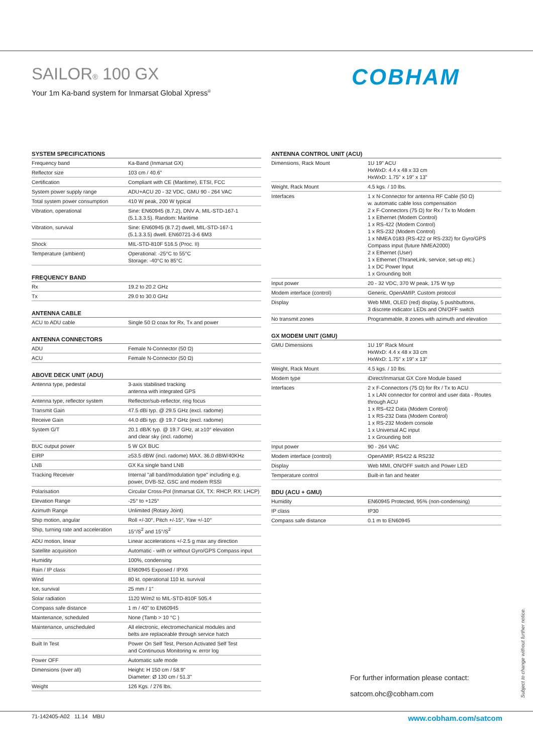SAILOR® 100 GX
Your 1m Ka-band system for Inmarsat Global Xpress<sup>®</sup>
COBHAM
SYSTEM SPECIFICATIONS
| Frequency band | Ka-Band (Inmarsat GX) |
| Reflector size | 103 cm / 40.6" |
| Certification | Compliant with CE (Maritime), ETSI, FCC |
| System power supply range | ADU+ACU 20 - 32 VDC, GMU 90 - 264 VAC |
| Total system power consumption | 410 W peak, 200 W typical |
| Vibration, operational | Sine: EN60945 (8.7.2), DNV A, MIL-STD-167-1 (5.1.3.3.5). Random: Maritime |
| Vibration, survival | Sine: EN60945 (8.7.2) dwell, MIL-STD-167-1 (5.1.3.3.5) dwell. EN60721-3-6 6M3 |
| Shock | MIL-STD-810F 516.5 (Proc. II) |
| Temperature (ambient) | Operational: -25°C to 55°C Storage: -40°C to 85°C |
FREQUENCY BAND
| Rx | 19.2 to 20.2 GHz |
| Tx | 29.0 to 30.0 GHz |
ANTENNA CABLE
| ACU to ADU cable | Single 50 Ω coax for Rx, Tx and power |
ANTENNA CONNECTORS
| ADU | Female N-Connector (50 Ω) |
| ACU | Female N-Connector (50 Ω) |
ABOVE DECK UNIT (ADU)
| Antenna type, pedestal | 3-axis stabilised tracking antenna with integrated GPS |
| Antenna type, reflector system | Reflector/sub-reflector, ring focus |
| Transmit Gain | 47.5 dBi typ. @ 29.5 GHz (excl. radome) |
| Receive Gain | 44.0 dBi typ. @ 19.7 GHz (excl. radome) |
| System G/T | 20.1 dB/K typ. @ 19.7 GHz, at ≥10° elevation and clear sky (incl. radome) |
| BUC output power | 5 W GX BUC |
| EIRP | ≥53.5 dBW (incl. radome) MAX. 36.0 dBW/40KHz |
| LNB | GX Ka single band LNB |
| Tracking Receiver | Internal "all band/modulation type" including e.g. power, DVB-S2, GSC and modem RSSI |
| Polarisation | Circular Cross-Pol (Inmarsat GX, TX: RHCP, RX: LHCP) |
| Elevation Range | -25° to +125° |
| Azimuth Range | Unlimited (Rotary Joint) |
| Ship motion, angular | Roll +/-30°, Pitch +/-15°, Yaw +/-10° |
| Ship, turning rate and acceleration | 15°/S<sup>2</sup> and 15°/S<sup>2</sup> |
| ADU motion, linear | Linear accelerations +/-2.5 g max any direction |
| Satellite acquisition | Automatic - with or without Gyro/GPS Compass input |
| Humidity | 100%, condensing |
| Rain / IP class | EN60945 Exposed / IPX6 |
| Wind | 80 kt. operational 110 kt. survival |
| Ice, survival | 25 mm / 1" |
| Solar radiation | 1120 W/m2 to MIL-STD-810F 505.4 |
| Compass safe distance | 1 m / 40" to EN60945 |
| Maintenance, scheduled | None (Tamb > 10 °C ) |
| Maintenance, unscheduled | All electronic, electromechanical modules and belts are replaceable through service hatch |
| Built In Test | Power On Self Test, Person Activated Self Test and Continuous Monitoring w. error log |
| Power OFF | Automatic safe mode |
| Dimensions (over all) | Height: H 150 cm / 58.9" Diameter: Ø 130 cm / 51.3" |
| Weight | 126 Kgs. / 276 lbs. |
ANTENNA CONTROL UNIT (ACU)
| Dimensions, Rack Mount | 1U 19" ACU HxWxD: 4.4 x 48 x 33 cm HxWxD: 1.75" x 19" x 13" |
| Weight, Rack Mount | 4.5 kgs. / 10 lbs. |
| Interfaces | 1 x N-Connector for antenna RF Cable (50 Ω) w. automatic cable loss compensation 2 x F-Connectors (75 Ω) for Rx / Tx to Modem 1 x Ethernet (Modem Control) 1 x RS-422 (Modem Control) 1 x RS-232 (Modem Control) 1 x NMEA 0183 (RS-422 or RS-232) for Gyro/GPS Compass input (future NMEA2000) 2 x Ethernet (User) 1 x Ethernet (ThraneLink, service, set-up etc.) 1 x DC Power Input 1 x Grounding bolt |
| Input power | 20 - 32 VDC, 370 W peak, 175 W typ |
| Modem interface (control) | Generic, OpenAMIP, Custom protocol |
| Display | Web MMI, OLED (red) display, 5 pushbuttons, 3 discrete indicator LEDs and ON/OFF switch |
| No transmit zones | Programmable, 8 zones with azimuth and elevation |
GX MODEM UNIT (GMU)
| GMU Dimensions | 1U 19" Rack Mount HxWxD: 4.4 x 48 x 33 cm HxWxD: 1.75" x 19" x 13" |
| Weight, Rack Mount | 4.5 kgs. / 10 lbs. |
| Modem type | iDirect/Inmarsat GX Core Module based |
| Interfaces | 2 x F-Connectors (75 Ω) for Rx / Tx to ACU 1 x LAN connector for control and user data - Routes through ACU 1 x RS-422 Data (Modem Control) 1 x RS-232 Data (Modem Control) 1 x RS-232 Modem console 1 x Universal AC input 1 x Grounding bolt |
| Input power | 90 - 264 VAC |
| Modem interface (control) | OpenAMIP, RS422 & RS232 |
| Display | Web MMI, ON/OFF switch and Power LED |
| Temperature control | Built-in fan and heater |
BDU (ACU + GMU)
| Humidity | EN60945 Protected, 95% (non-condensing) |
| IP class | IP30 |
| Compass safe distance | 0.1 m to EN60945 |
For further information please contact:
satcom.ohc@cobham.com
Subject to change without further notice.
71-142405-A02 11.14 MBU www.cobham.com/satcom